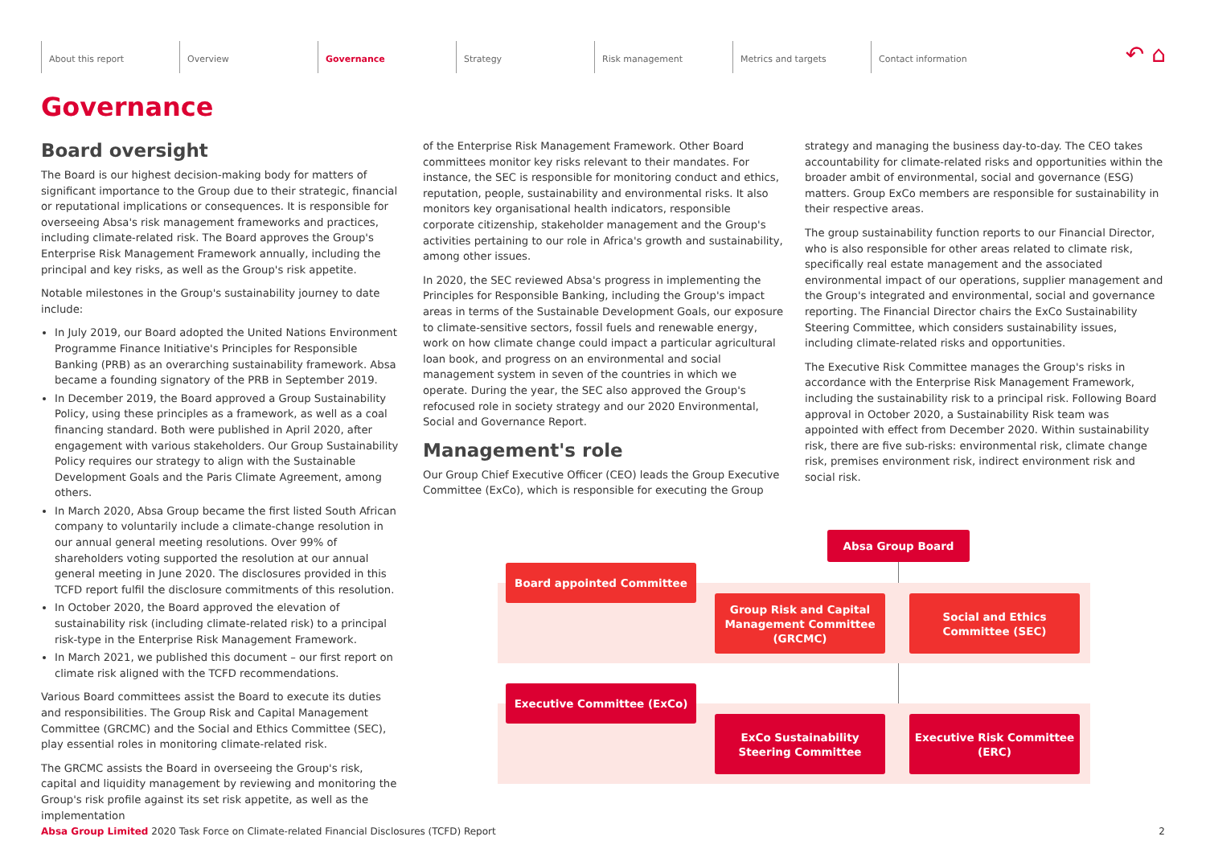About this report Overview Governance Strategy Risk management Metrics and targets Contact information ↶ ⌂
Governance
Board oversight
The Board is our highest decision-making body for matters of significant importance to the Group due to their strategic, financial or reputational implications or consequences. It is responsible for overseeing Absa's risk management frameworks and practices, including climate-related risk. The Board approves the Group's Enterprise Risk Management Framework annually, including the principal and key risks, as well as the Group's risk appetite.
Notable milestones in the Group's sustainability journey to date include:
In July 2019, our Board adopted the United Nations Environment Programme Finance Initiative's Principles for Responsible Banking (PRB) as an overarching sustainability framework. Absa became a founding signatory of the PRB in September 2019.
In December 2019, the Board approved a Group Sustainability Policy, using these principles as a framework, as well as a coal financing standard. Both were published in April 2020, after engagement with various stakeholders. Our Group Sustainability Policy requires our strategy to align with the Sustainable Development Goals and the Paris Climate Agreement, among others.
In March 2020, Absa Group became the first listed South African company to voluntarily include a climate-change resolution in our annual general meeting resolutions. Over 99% of shareholders voting supported the resolution at our annual general meeting in June 2020. The disclosures provided in this TCFD report fulfil the disclosure commitments of this resolution.
In October 2020, the Board approved the elevation of sustainability risk (including climate-related risk) to a principal risk-type in the Enterprise Risk Management Framework.
In March 2021, we published this document – our first report on climate risk aligned with the TCFD recommendations.
Various Board committees assist the Board to execute its duties and responsibilities. The Group Risk and Capital Management Committee (GRCMC) and the Social and Ethics Committee (SEC), play essential roles in monitoring climate-related risk.
The GRCMC assists the Board in overseeing the Group's risk, capital and liquidity management by reviewing and monitoring the Group's risk profile against its set risk appetite, as well as the implementation
of the Enterprise Risk Management Framework. Other Board committees monitor key risks relevant to their mandates. For instance, the SEC is responsible for monitoring conduct and ethics, reputation, people, sustainability and environmental risks. It also monitors key organisational health indicators, responsible corporate citizenship, stakeholder management and the Group's activities pertaining to our role in Africa's growth and sustainability, among other issues.
In 2020, the SEC reviewed Absa's progress in implementing the Principles for Responsible Banking, including the Group's impact areas in terms of the Sustainable Development Goals, our exposure to climate-sensitive sectors, fossil fuels and renewable energy, work on how climate change could impact a particular agricultural loan book, and progress on an environmental and social management system in seven of the countries in which we operate. During the year, the SEC also approved the Group's refocused role in society strategy and our 2020 Environmental, Social and Governance Report.
Management's role
Our Group Chief Executive Officer (CEO) leads the Group Executive Committee (ExCo), which is responsible for executing the Group
strategy and managing the business day-to-day. The CEO takes accountability for climate-related risks and opportunities within the broader ambit of environmental, social and governance (ESG) matters. Group ExCo members are responsible for sustainability in their respective areas.
The group sustainability function reports to our Financial Director, who is also responsible for other areas related to climate risk, specifically real estate management and the associated environmental impact of our operations, supplier management and the Group's integrated and environmental, social and governance reporting. The Financial Director chairs the ExCo Sustainability Steering Committee, which considers sustainability issues, including climate-related risks and opportunities.
The Executive Risk Committee manages the Group's risks in accordance with the Enterprise Risk Management Framework, including the sustainability risk to a principal risk. Following Board approval in October 2020, a Sustainability Risk team was appointed with effect from December 2020. Within sustainability risk, there are five sub-risks: environmental risk, climate change risk, premises environment risk, indirect environment risk and social risk.
Absa Group Board
Board appointed Committee
Group Risk and Capital Management Committee (GRCMC)
Social and Ethics Committee (SEC)
Executive Committee (ExCo)
ExCo Sustainability Steering Committee
Executive Risk Committee (ERC)
Absa Group Limited 2020 Task Force on Climate-related Financial Disclosures (TCFD) Report 2